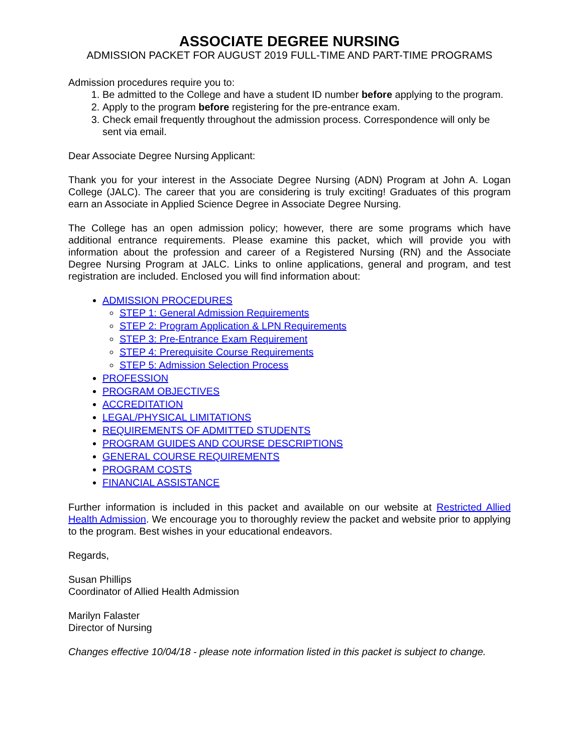ASSOCIATE DEGREE NURSING
ADMISSION PACKET FOR AUGUST 2019 FULL-TIME AND PART-TIME PROGRAMS
Admission procedures require you to:
1. Be admitted to the College and have a student ID number before applying to the program.
2. Apply to the program before registering for the pre-entrance exam.
3. Check email frequently throughout the admission process. Correspondence will only be sent via email.
Dear Associate Degree Nursing Applicant:
Thank you for your interest in the Associate Degree Nursing (ADN) Program at John A. Logan College (JALC). The career that you are considering is truly exciting! Graduates of this program earn an Associate in Applied Science Degree in Associate Degree Nursing.
The College has an open admission policy; however, there are some programs which have additional entrance requirements. Please examine this packet, which will provide you with information about the profession and career of a Registered Nursing (RN) and the Associate Degree Nursing Program at JALC. Links to online applications, general and program, and test registration are included. Enclosed you will find information about:
ADMISSION PROCEDURES
STEP 1: General Admission Requirements
STEP 2: Program Application & LPN Requirements
STEP 3: Pre-Entrance Exam Requirement
STEP 4: Prerequisite Course Requirements
STEP 5: Admission Selection Process
PROFESSION
PROGRAM OBJECTIVES
ACCREDITATION
LEGAL/PHYSICAL LIMITATIONS
REQUIREMENTS OF ADMITTED STUDENTS
PROGRAM GUIDES AND COURSE DESCRIPTIONS
GENERAL COURSE REQUIREMENTS
PROGRAM COSTS
FINANCIAL ASSISTANCE
Further information is included in this packet and available on our website at Restricted Allied Health Admission. We encourage you to thoroughly review the packet and website prior to applying to the program. Best wishes in your educational endeavors.
Regards,
Susan Phillips
Coordinator of Allied Health Admission
Marilyn Falaster
Director of Nursing
Changes effective 10/04/18 - please note information listed in this packet is subject to change.